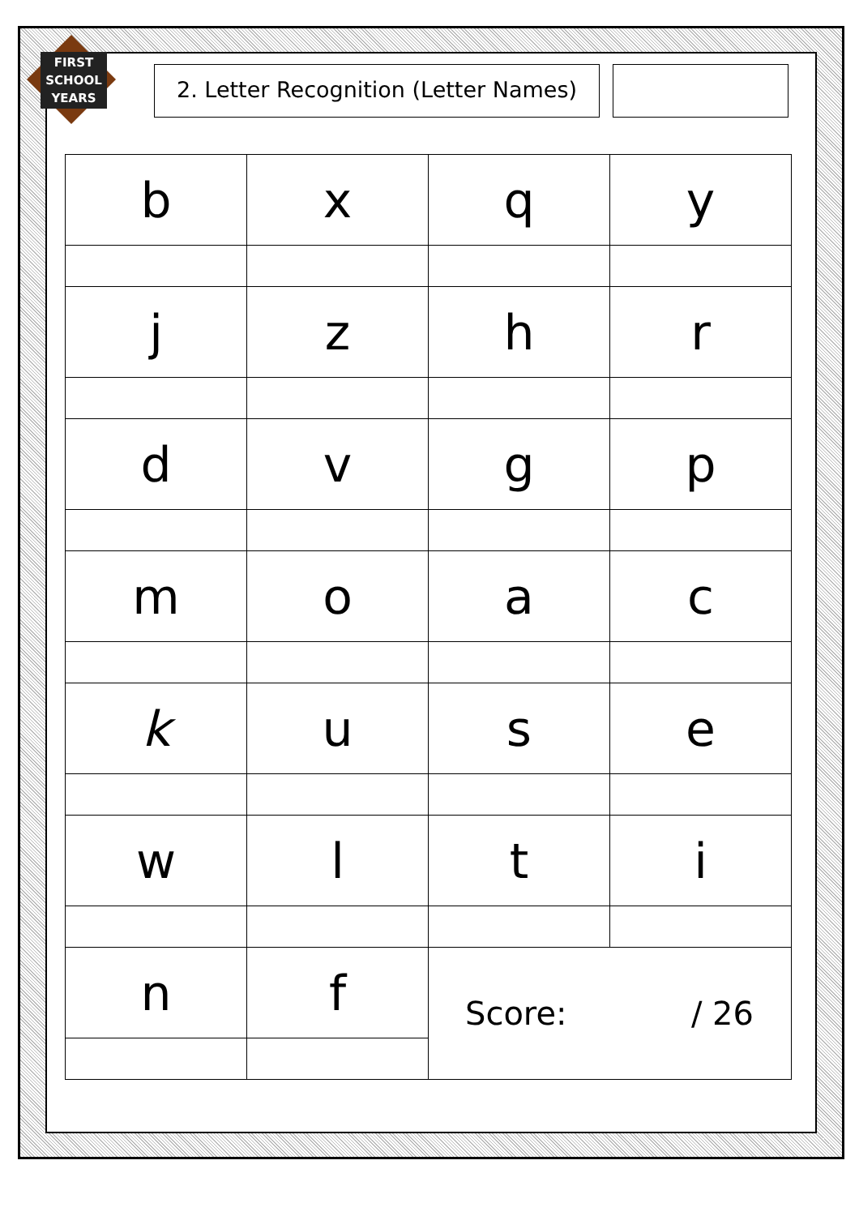FIRST SCHOOL YEARS
2. Letter Recognition (Letter Names)
| b | x | q | y |
| j | z | h | r |
| d | v | g | p |
| m | o | a | c |
| k | u | s | e |
| w | l | t | i |
| n | f | Score: / 26 | |